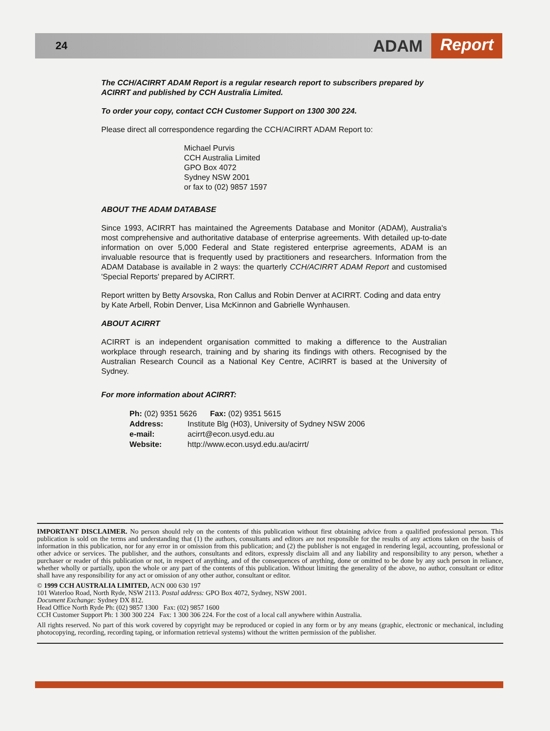24 ADAM Report
The CCH/ACIRRT ADAM Report is a regular research report to subscribers prepared by ACIRRT and published by CCH Australia Limited.
To order your copy, contact CCH Customer Support on 1300 300 224.
Please direct all correspondence regarding the CCH/ACIRRT ADAM Report to:
Michael Purvis
CCH Australia Limited
GPO Box 4072
Sydney NSW 2001
or fax to (02) 9857 1597
ABOUT THE ADAM DATABASE
Since 1993, ACIRRT has maintained the Agreements Database and Monitor (ADAM), Australia's most comprehensive and authoritative database of enterprise agreements. With detailed up-to-date information on over 5,000 Federal and State registered enterprise agreements, ADAM is an invaluable resource that is frequently used by practitioners and researchers. Information from the ADAM Database is available in 2 ways: the quarterly CCH/ACIRRT ADAM Report and customised 'Special Reports' prepared by ACIRRT.
Report written by Betty Arsovska, Ron Callus and Robin Denver at ACIRRT. Coding and data entry by Kate Arbell, Robin Denver, Lisa McKinnon and Gabrielle Wynhausen.
ABOUT ACIRRT
ACIRRT is an independent organisation committed to making a difference to the Australian workplace through research, training and by sharing its findings with others. Recognised by the Australian Research Council as a National Key Centre, ACIRRT is based at the University of Sydney.
For more information about ACIRRT:
| Ph: (02) 9351 5626 Fax: (02) 9351 5615 | |
| Address: | Institute Blg (H03), University of Sydney NSW 2006 |
| e-mail: | acirrt@econ.usyd.edu.au |
| Website: | http://www.econ.usyd.edu.au/acirrt/ |
IMPORTANT DISCLAIMER. No person should rely on the contents of this publication without first obtaining advice from a qualified professional person. This publication is sold on the terms and understanding that (1) the authors, consultants and editors are not responsible for the results of any actions taken on the basis of information in this publication, nor for any error in or omission from this publication; and (2) the publisher is not engaged in rendering legal, accounting, professional or other advice or services. The publisher, and the authors, consultants and editors, expressly disclaim all and any liability and responsibility to any person, whether a purchaser or reader of this publication or not, in respect of anything, and of the consequences of anything, done or omitted to be done by any such person in reliance, whether wholly or partially, upon the whole or any part of the contents of this publication. Without limiting the generality of the above, no author, consultant or editor shall have any responsibility for any act or omission of any other author, consultant or editor.
© 1999 CCH AUSTRALIA LIMITED, ACN 000 630 197
101 Waterloo Road, North Ryde, NSW 2113. Postal address: GPO Box 4072, Sydney, NSW 2001.
Document Exchange: Sydney DX 812.
Head Office North Ryde Ph: (02) 9857 1300 Fax: (02) 9857 1600
CCH Customer Support Ph: 1 300 300 224 Fax: 1 300 306 224. For the cost of a local call anywhere within Australia.
All rights reserved. No part of this work covered by copyright may be reproduced or copied in any form or by any means (graphic, electronic or mechanical, including photocopying, recording, recording taping, or information retrieval systems) without the written permission of the publisher.